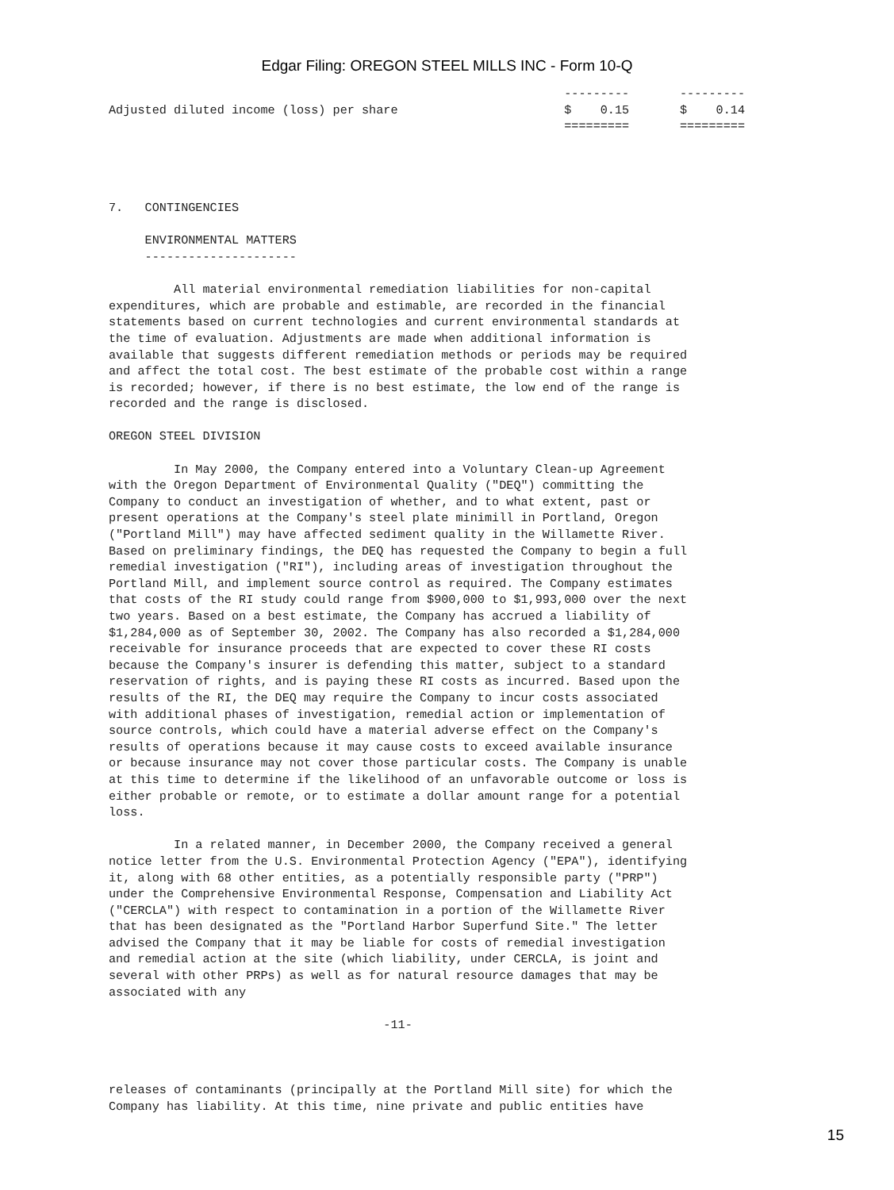Edgar Filing: OREGON STEEL MILLS INC - Form 10-Q
                                                               ---------       ---------
Adjusted diluted income (loss) per share                       $    0.15       $    0.14
                                                               =========       =========




7.   CONTINGENCIES

     ENVIRONMENTAL MATTERS
     ---------------------

         All material environmental remediation liabilities for non-capital
expenditures, which are probable and estimable, are recorded in the financial
statements based on current technologies and current environmental standards at
the time of evaluation. Adjustments are made when additional information is
available that suggests different remediation methods or periods may be required
and affect the total cost. The best estimate of the probable cost within a range
is recorded; however, if there is no best estimate, the low end of the range is
recorded and the range is disclosed.

OREGON STEEL DIVISION

         In May 2000, the Company entered into a Voluntary Clean-up Agreement
with the Oregon Department of Environmental Quality ("DEQ") committing the
Company to conduct an investigation of whether, and to what extent, past or
present operations at the Company's steel plate minimill in Portland, Oregon
("Portland Mill") may have affected sediment quality in the Willamette River.
Based on preliminary findings, the DEQ has requested the Company to begin a full
remedial investigation ("RI"), including areas of investigation throughout the
Portland Mill, and implement source control as required. The Company estimates
that costs of the RI study could range from $900,000 to $1,993,000 over the next
two years. Based on a best estimate, the Company has accrued a liability of
$1,284,000 as of September 30, 2002. The Company has also recorded a $1,284,000
receivable for insurance proceeds that are expected to cover these RI costs
because the Company's insurer is defending this matter, subject to a standard
reservation of rights, and is paying these RI costs as incurred. Based upon the
results of the RI, the DEQ may require the Company to incur costs associated
with additional phases of investigation, remedial action or implementation of
source controls, which could have a material adverse effect on the Company's
results of operations because it may cause costs to exceed available insurance
or because insurance may not cover those particular costs. The Company is unable
at this time to determine if the likelihood of an unfavorable outcome or loss is
either probable or remote, or to estimate a dollar amount range for a potential
loss.

         In a related manner, in December 2000, the Company received a general
notice letter from the U.S. Environmental Protection Agency ("EPA"), identifying
it, along with 68 other entities, as a potentially responsible party ("PRP")
under the Comprehensive Environmental Response, Compensation and Liability Act
("CERCLA") with respect to contamination in a portion of the Willamette River
that has been designated as the "Portland Harbor Superfund Site." The letter
advised the Company that it may be liable for costs of remedial investigation
and remedial action at the site (which liability, under CERCLA, is joint and
several with other PRPs) as well as for natural resource damages that may be
associated with any

                                      -11-



releases of contaminants (principally at the Portland Mill site) for which the
Company has liability. At this time, nine private and public entities have
15